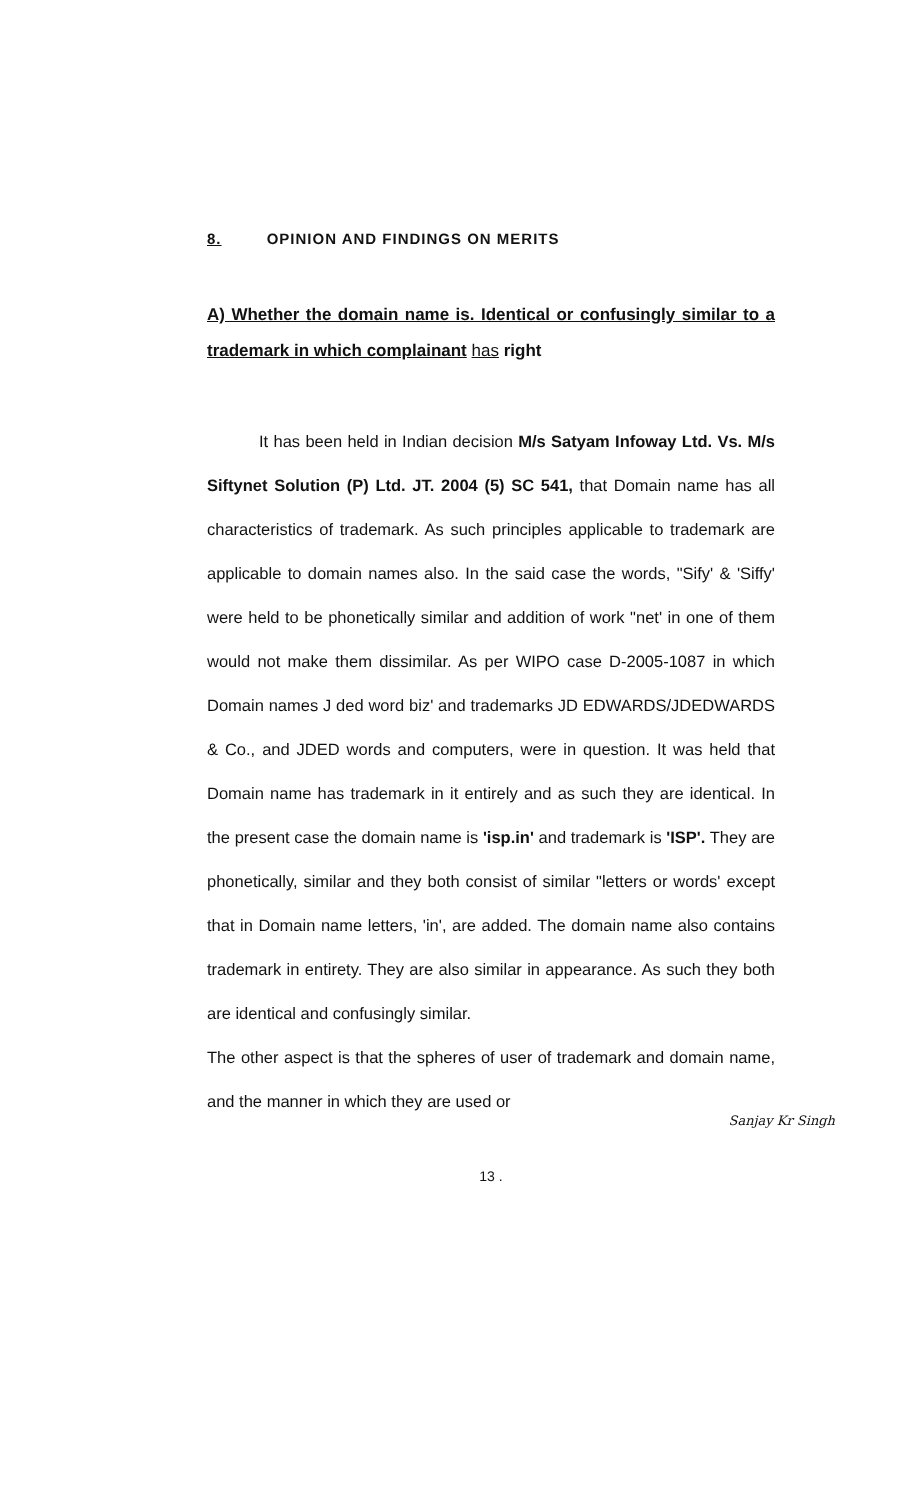8. OPINION AND FINDINGS ON MERITS
A) Whether the domain name is. Identical or confusingly similar to a trademark in which complainant has right
It has been held in Indian decision M/s Satyam Infoway Ltd. Vs. M/s Siftynet Solution (P) Ltd. JT. 2004 (5) SC 541, that Domain name has all characteristics of trademark. As such principles applicable to trademark are applicable to domain names also. In the said case the words, "Sify' & 'Siffy' were held to be phonetically similar and addition of work "net' in one of them would not make them dissimilar. As per WIPO case D-2005-1087 in which Domain names J ded word biz' and trademarks JD EDWARDS/JDEDWARDS & Co., and JDED words and computers, were in question. It was held that Domain name has trademark in it entirely and as such they are identical. In the present case the domain name is 'isp.in' and trademark is 'ISP'. They are phonetically, similar and they both consist of similar "letters or words' except that in Domain name letters, 'in', are added. The domain name also contains trademark in entirety. They are also similar in appearance. As such they both are identical and confusingly similar.
The other aspect is that the spheres of user of trademark and domain name, and the manner in which they are used or
Sanjay Kr Singh
13 .